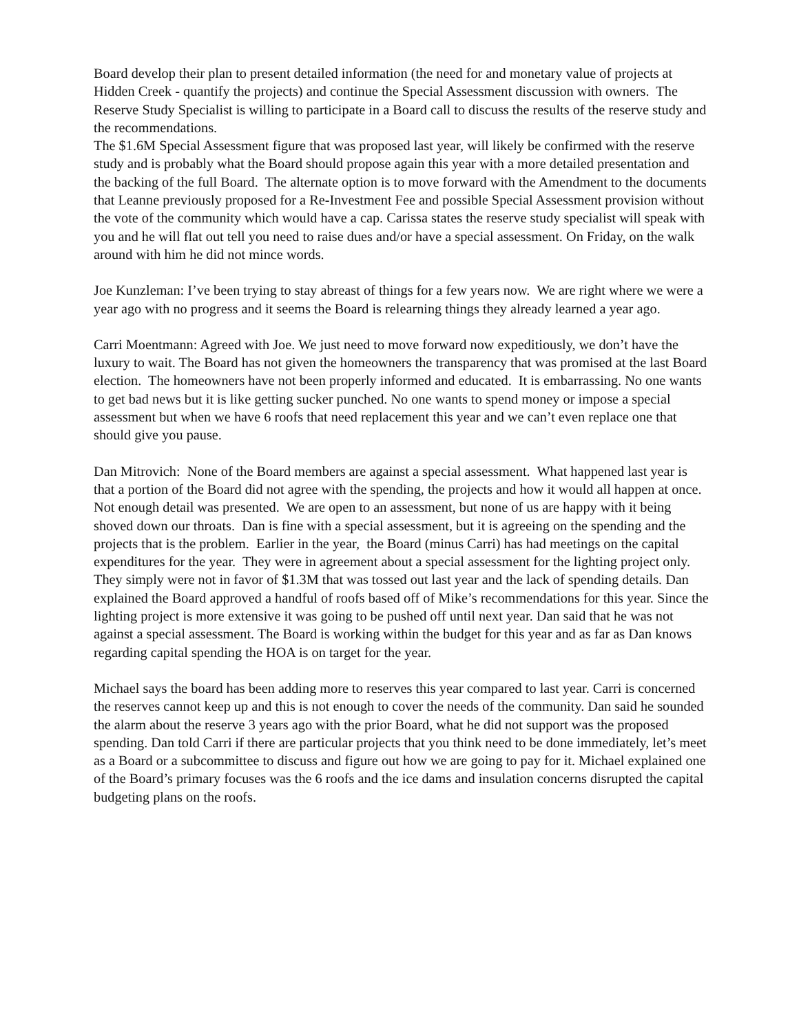Board develop their plan to present detailed information (the need for and monetary value of projects at Hidden Creek - quantify the projects) and continue the Special Assessment discussion with owners. The Reserve Study Specialist is willing to participate in a Board call to discuss the results of the reserve study and the recommendations.
The $1.6M Special Assessment figure that was proposed last year, will likely be confirmed with the reserve study and is probably what the Board should propose again this year with a more detailed presentation and the backing of the full Board. The alternate option is to move forward with the Amendment to the documents that Leanne previously proposed for a Re-Investment Fee and possible Special Assessment provision without the vote of the community which would have a cap. Carissa states the reserve study specialist will speak with you and he will flat out tell you need to raise dues and/or have a special assessment. On Friday, on the walk around with him he did not mince words.
Joe Kunzleman: I’ve been trying to stay abreast of things for a few years now. We are right where we were a year ago with no progress and it seems the Board is relearning things they already learned a year ago.
Carri Moentmann: Agreed with Joe. We just need to move forward now expeditiously, we don’t have the luxury to wait. The Board has not given the homeowners the transparency that was promised at the last Board election. The homeowners have not been properly informed and educated. It is embarrassing. No one wants to get bad news but it is like getting sucker punched. No one wants to spend money or impose a special assessment but when we have 6 roofs that need replacement this year and we can’t even replace one that should give you pause.
Dan Mitrovich: None of the Board members are against a special assessment. What happened last year is that a portion of the Board did not agree with the spending, the projects and how it would all happen at once. Not enough detail was presented. We are open to an assessment, but none of us are happy with it being shoved down our throats. Dan is fine with a special assessment, but it is agreeing on the spending and the projects that is the problem. Earlier in the year, the Board (minus Carri) has had meetings on the capital expenditures for the year. They were in agreement about a special assessment for the lighting project only. They simply were not in favor of $1.3M that was tossed out last year and the lack of spending details. Dan explained the Board approved a handful of roofs based off of Mike’s recommendations for this year. Since the lighting project is more extensive it was going to be pushed off until next year. Dan said that he was not against a special assessment. The Board is working within the budget for this year and as far as Dan knows regarding capital spending the HOA is on target for the year.
Michael says the board has been adding more to reserves this year compared to last year. Carri is concerned the reserves cannot keep up and this is not enough to cover the needs of the community. Dan said he sounded the alarm about the reserve 3 years ago with the prior Board, what he did not support was the proposed spending. Dan told Carri if there are particular projects that you think need to be done immediately, let’s meet as a Board or a subcommittee to discuss and figure out how we are going to pay for it. Michael explained one of the Board’s primary focuses was the 6 roofs and the ice dams and insulation concerns disrupted the capital budgeting plans on the roofs.